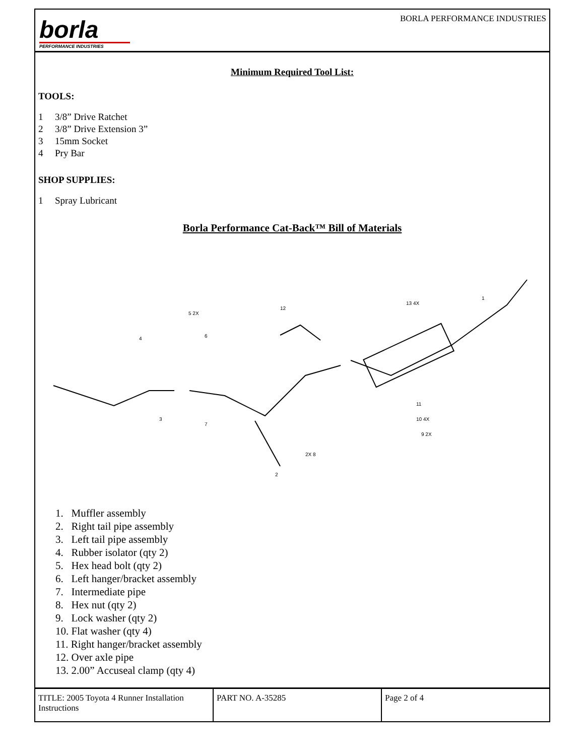borla
PERFORMANCE INDUSTRIES
BORLA PERFORMANCE INDUSTRIES
Minimum Required Tool List:
TOOLS:
1 3/8” Drive Ratchet
2 3/8” Drive Extension 3”
3 15mm Socket
4 Pry Bar
SHOP SUPPLIES:
1 Spray Lubricant
Borla Performance Cat-Back™ Bill of Materials
1
2
3
4
5 2X
6
7
2X 8
9 2X
10 4X
11
12
13 4X
1. Muffler assembly
2. Right tail pipe assembly
3. Left tail pipe assembly
4. Rubber isolator (qty 2)
5. Hex head bolt (qty 2)
6. Left hanger/bracket assembly
7. Intermediate pipe
8. Hex nut (qty 2)
9. Lock washer (qty 2)
10. Flat washer (qty 4)
11. Right hanger/bracket assembly
12. Over axle pipe
13. 2.00” Accuseal clamp (qty 4)
| TITLE: 2005 Toyota 4 Runner Installation Instructions | PART NO. A-35285 | Page 2 of 4 |